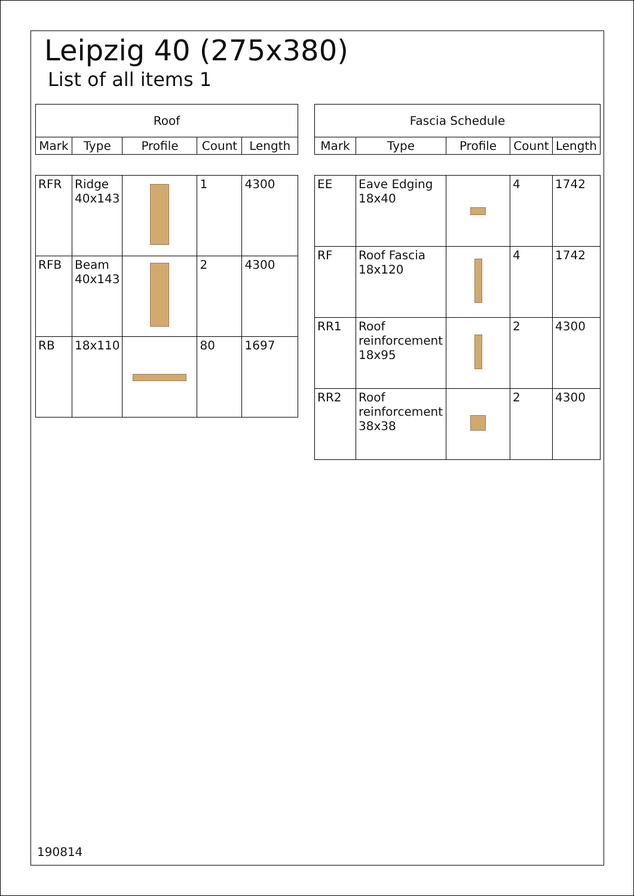Leipzig 40 (275x380)
List of all items 1
| Roof | | | | |
| --- | --- | --- | --- | --- |
| Mark | Type | Profile | Count | Length |
| RFR | Ridge 40x143 | | 1 | 4300 |
| RFB | Beam 40x143 | | 2 | 4300 |
| RB | 18x110 | | 80 | 1697 |
| Fascia Schedule | | | | |
| --- | --- | --- | --- | --- |
| Mark | Type | Profile | Count | Length |
| EE | Eave Edging 18x40 | | 4 | 1742 |
| RF | Roof Fascia 18x120 | | 4 | 1742 |
| RR1 | Roof reinforcement 18x95 | | 2 | 4300 |
| RR2 | Roof reinforcement 38x38 | | 2 | 4300 |
190814